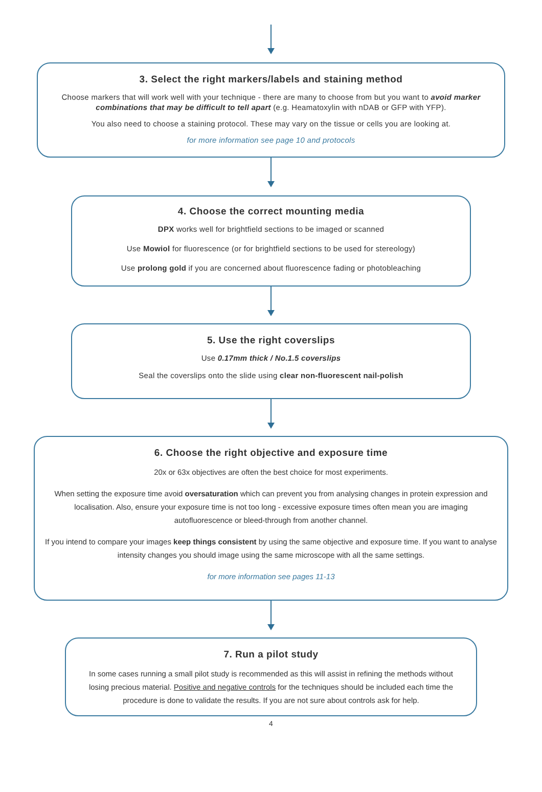3. Select the right markers/labels and staining method
Choose markers that will work well with your technique - there are many to choose from but you want to avoid marker combinations that may be difficult to tell apart (e.g. Heamatoxylin with nDAB or GFP with YFP).
You also need to choose a staining protocol. These may vary on the tissue or cells you are looking at.
for more information see page 10 and protocols
4. Choose the correct mounting media
DPX works well for brightfield sections to be imaged or scanned
Use Mowiol for fluorescence (or for brightfield sections to be used for stereology)
Use prolong gold if you are concerned about fluorescence fading or photobleaching
5. Use the right coverslips
Use 0.17mm thick / No.1.5 coverslips
Seal the coverslips onto the slide using clear non-fluorescent nail-polish
6. Choose the right objective and exposure time
20x or 63x objectives are often the best choice for most experiments.
When setting the exposure time avoid oversaturation which can prevent you from analysing changes in protein expression and localisation. Also, ensure your exposure time is not too long - excessive exposure times often mean you are imaging autofluorescence or bleed-through from another channel.
If you intend to compare your images keep things consistent by using the same objective and exposure time. If you want to analyse intensity changes you should image using the same microscope with all the same settings.
for more information see pages 11-13
7. Run a pilot study
In some cases running a small pilot study is recommended as this will assist in refining the methods without losing precious material. Positive and negative controls for the techniques should be included each time the procedure is done to validate the results. If you are not sure about controls ask for help.
4